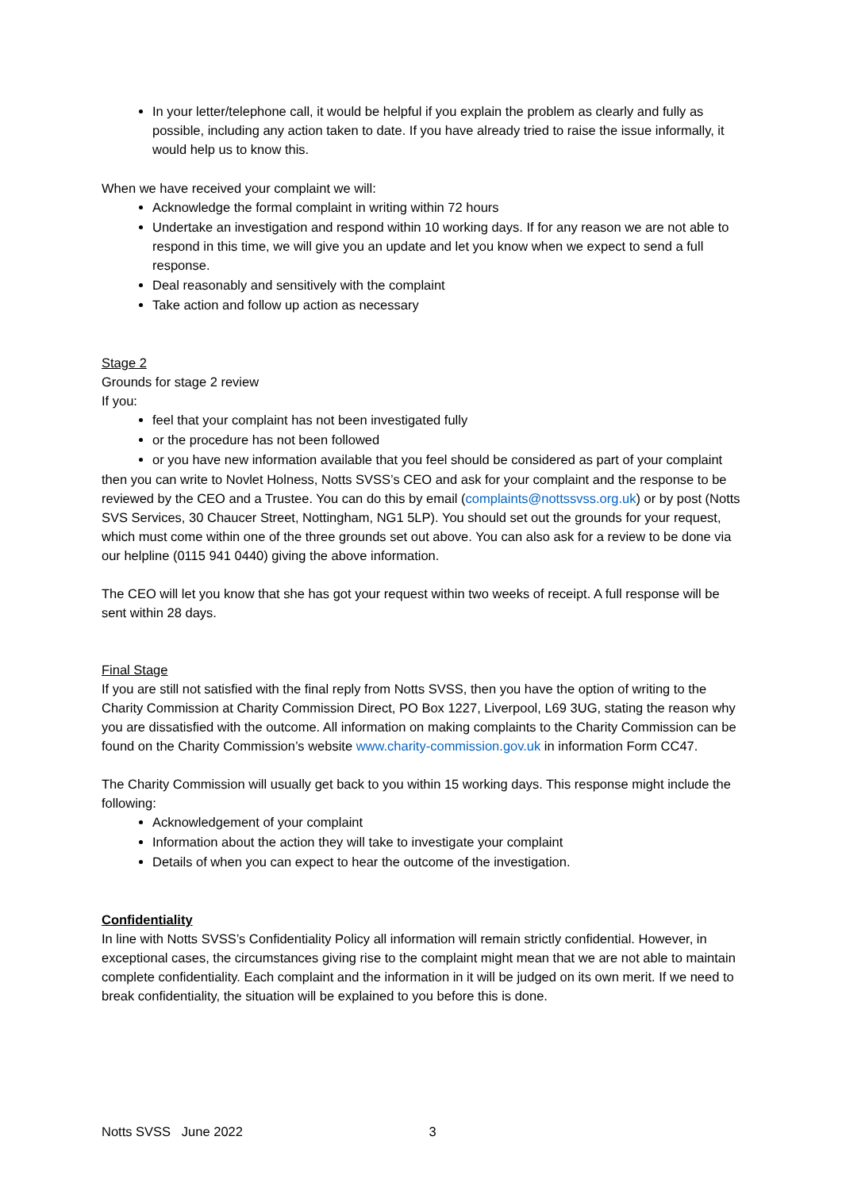In your letter/telephone call, it would be helpful if you explain the problem as clearly and fully as possible, including any action taken to date. If you have already tried to raise the issue informally, it would help us to know this.
When we have received your complaint we will:
Acknowledge the formal complaint in writing within 72 hours
Undertake an investigation and respond within 10 working days. If for any reason we are not able to respond in this time, we will give you an update and let you know when we expect to send a full response.
Deal reasonably and sensitively with the complaint
Take action and follow up action as necessary
Stage 2
Grounds for stage 2 review
If you:
feel that your complaint has not been investigated fully
or the procedure has not been followed
or you have new information available that you feel should be considered as part of your complaint
then you can write to Novlet Holness, Notts SVSS’s CEO and ask for your complaint and the response to be reviewed by the CEO and a Trustee. You can do this by email (complaints@nottssvss.org.uk) or by post (Notts SVS Services, 30 Chaucer Street, Nottingham, NG1 5LP). You should set out the grounds for your request, which must come within one of the three grounds set out above. You can also ask for a review to be done via our helpline (0115 941 0440) giving the above information.
The CEO will let you know that she has got your request within two weeks of receipt. A full response will be sent within 28 days.
Final Stage
If you are still not satisfied with the final reply from Notts SVSS, then you have the option of writing to the Charity Commission at Charity Commission Direct, PO Box 1227, Liverpool, L69 3UG, stating the reason why you are dissatisfied with the outcome. All information on making complaints to the Charity Commission can be found on the Charity Commission’s website www.charity-commission.gov.uk in information Form CC47.
The Charity Commission will usually get back to you within 15 working days. This response might include the following:
Acknowledgement of your complaint
Information about the action they will take to investigate your complaint
Details of when you can expect to hear the outcome of the investigation.
Confidentiality
In line with Notts SVSS’s Confidentiality Policy all information will remain strictly confidential. However, in exceptional cases, the circumstances giving rise to the complaint might mean that we are not able to maintain complete confidentiality. Each complaint and the information in it will be judged on its own merit. If we need to break confidentiality, the situation will be explained to you before this is done.
Notts SVSS June 2022 3